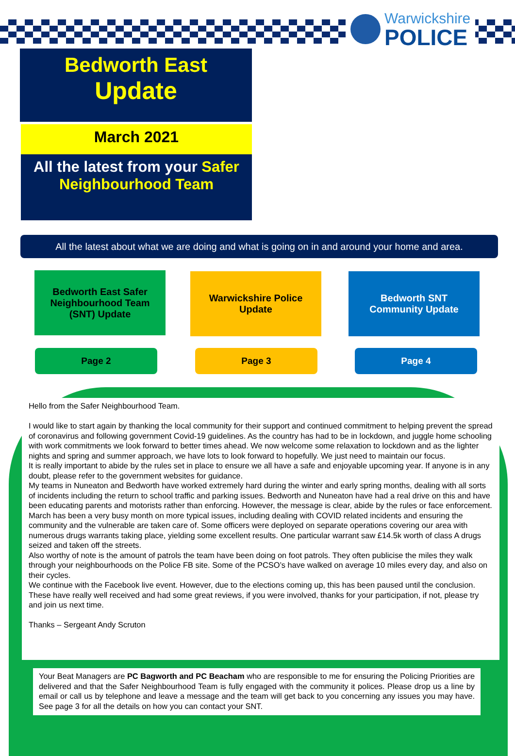Warwickshire
POLICE
Bedworth East
Update
March 2021
All the latest from your Safer Neighbourhood Team
All the latest about what we are doing and what is going on in and around your home and area.
Bedworth East Safer
Neighbourhood Team
(SNT) Update
Warwickshire Police
Update
Bedworth SNT
Community Update
Page 2 Page 3 Page 4
Hello from the Safer Neighbourhood Team.
I would like to start again by thanking the local community for their support and continued commitment to helping prevent the spread of coronavirus and following government Covid-19 guidelines. As the country has had to be in lockdown, and juggle home schooling with work commitments we look forward to better times ahead. We now welcome some relaxation to lockdown and as the lighter nights and spring and summer approach, we have lots to look forward to hopefully. We just need to maintain our focus.
It is really important to abide by the rules set in place to ensure we all have a safe and enjoyable upcoming year. If anyone is in any doubt, please refer to the government websites for guidance.
My teams in Nuneaton and Bedworth have worked extremely hard during the winter and early spring months, dealing with all sorts of incidents including the return to school traffic and parking issues. Bedworth and Nuneaton have had a real drive on this and have been educating parents and motorists rather than enforcing. However, the message is clear, abide by the rules or face enforcement.
March has been a very busy month on more typical issues, including dealing with COVID related incidents and ensuring the community and the vulnerable are taken care of. Some officers were deployed on separate operations covering our area with numerous drugs warrants taking place, yielding some excellent results. One particular warrant saw £14.5k worth of class A drugs seized and taken off the streets.
Also worthy of note is the amount of patrols the team have been doing on foot patrols. They often publicise the miles they walk through your neighbourhoods on the Police FB site. Some of the PCSO’s have walked on average 10 miles every day, and also on their cycles.
We continue with the Facebook live event. However, due to the elections coming up, this has been paused until the conclusion. These have really well received and had some great reviews, if you were involved, thanks for your participation, if not, please try and join us next time.
Thanks – Sergeant Andy Scruton
Your Beat Managers are PC Bagworth and PC Beacham who are responsible to me for ensuring the Policing Priorities are delivered and that the Safer Neighbourhood Team is fully engaged with the community it polices. Please drop us a line by email or call us by telephone and leave a message and the team will get back to you concerning any issues you may have. See page 3 for all the details on how you can contact your SNT.